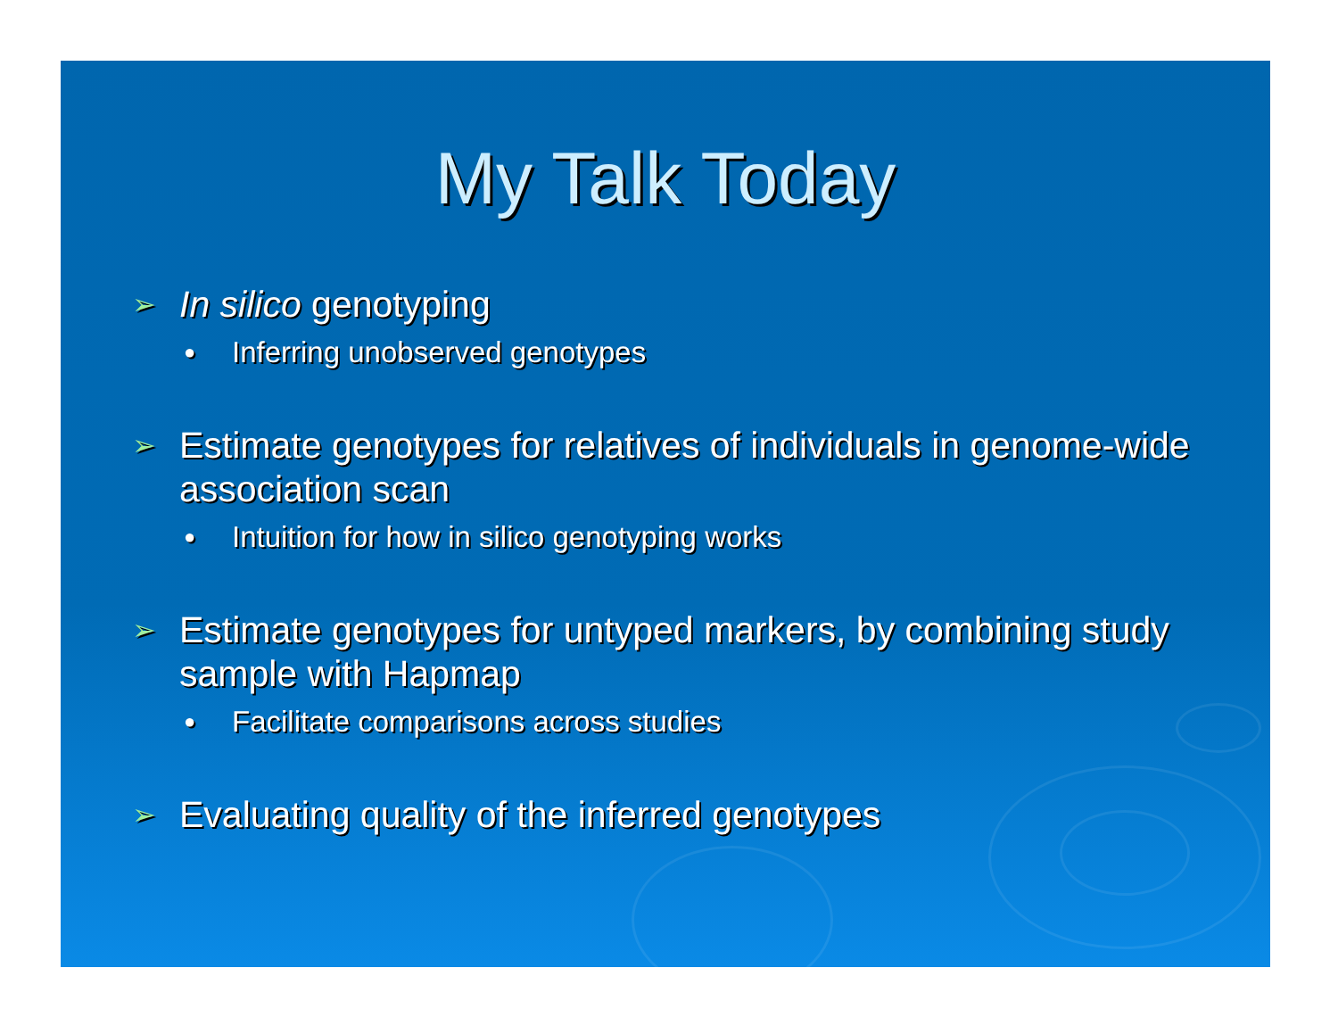My Talk Today
➢ In silico genotyping
● Inferring unobserved genotypes
➢ Estimate genotypes for relatives of individuals in genome-wide association scan
● Intuition for how in silico genotyping works
➢ Estimate genotypes for untyped markers, by combining study sample with Hapmap
● Facilitate comparisons across studies
➢ Evaluating quality of the inferred genotypes